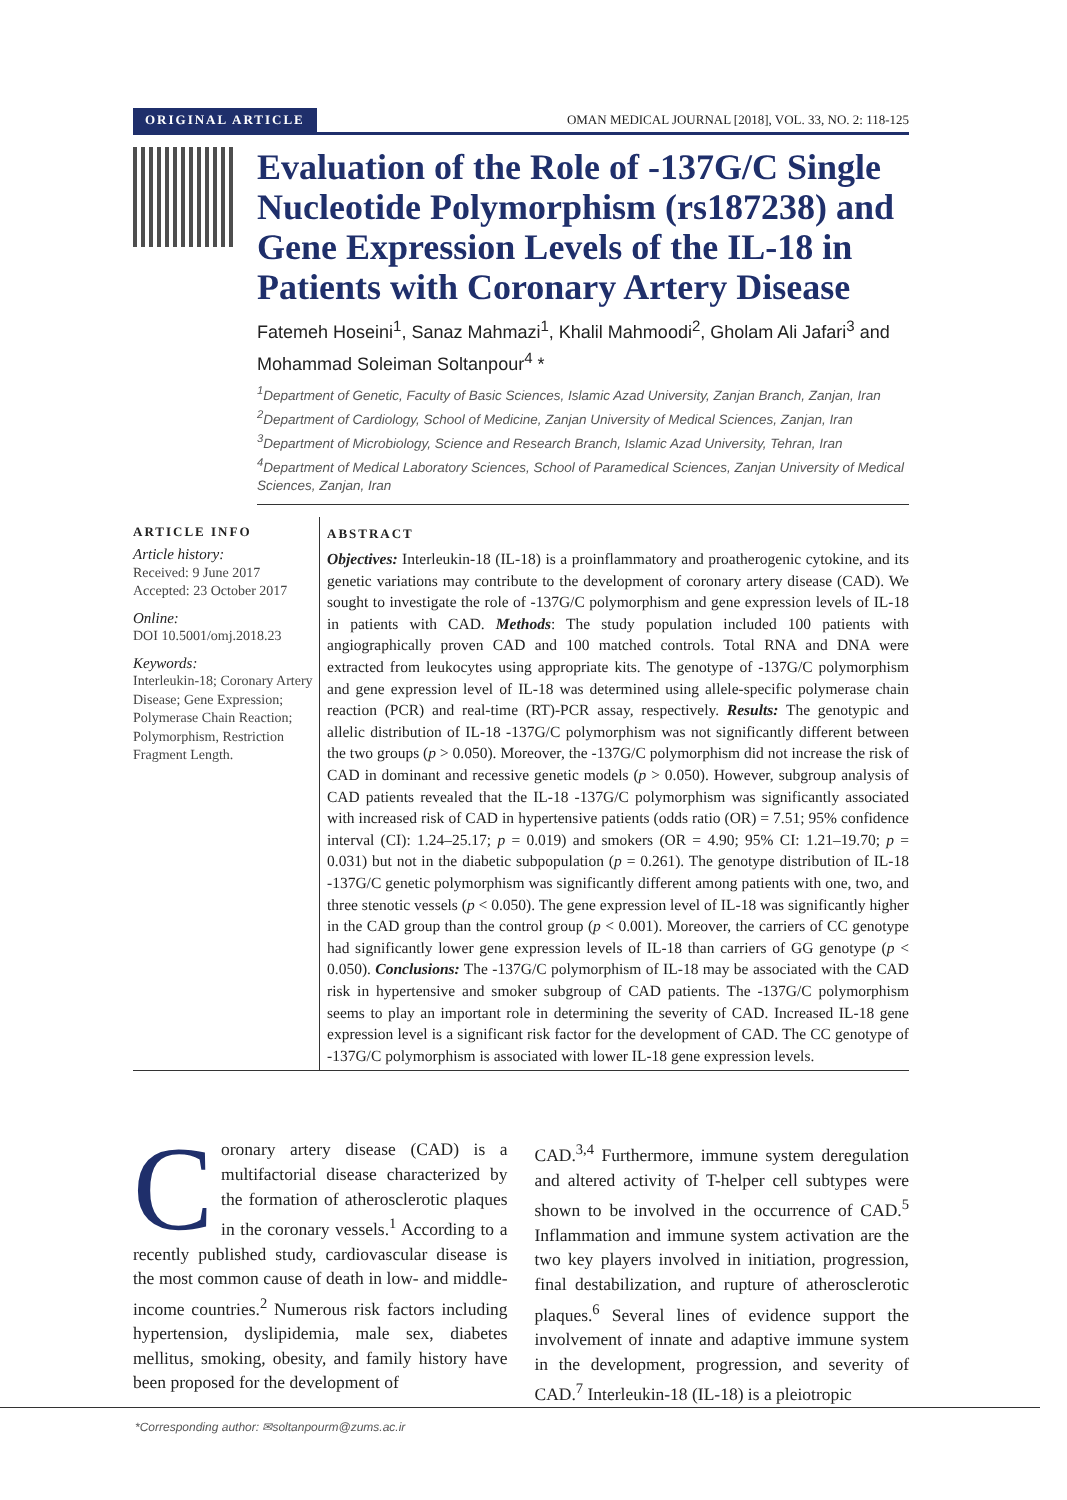ORIGINAL ARTICLE OMAN MEDICAL JOURNAL [2018], VOL. 33, NO. 2: 118-125
Evaluation of the Role of -137G/C Single Nucleotide Polymorphism (rs187238) and Gene Expression Levels of the IL-18 in Patients with Coronary Artery Disease
Fatemeh Hoseini<sup>1</sup>, Sanaz Mahmazi<sup>1</sup>, Khalil Mahmoodi<sup>2</sup>, Gholam Ali Jafari<sup>3</sup> and Mohammad Soleiman Soltanpour<sup>4</sup> *
<sup>1</sup> Department of Genetic, Faculty of Basic Sciences, Islamic Azad University, Zanjan Branch, Zanjan, Iran
<sup>2</sup> Department of Cardiology, School of Medicine, Zanjan University of Medical Sciences, Zanjan, Iran
<sup>3</sup> Department of Microbiology, Science and Research Branch, Islamic Azad University, Tehran, Iran
<sup>4</sup> Department of Medical Laboratory Sciences, School of Paramedical Sciences, Zanjan University of Medical Sciences, Zanjan, Iran
ARTICLE INFO
Article history:
Received: 9 June 2017
Accepted: 23 October 2017
Online:
DOI 10.5001/omj.2018.23
Keywords:
Interleukin-18; Coronary Artery Disease; Gene Expression; Polymerase Chain Reaction; Polymorphism, Restriction Fragment Length.
ABSTRACT
Objectives: Interleukin-18 (IL-18) is a proinflammatory and proatherogenic cytokine, and its genetic variations may contribute to the development of coronary artery disease (CAD). We sought to investigate the role of -137G/C polymorphism and gene expression levels of IL-18 in patients with CAD. Methods: The study population included 100 patients with angiographically proven CAD and 100 matched controls. Total RNA and DNA were extracted from leukocytes using appropriate kits. The genotype of -137G/C polymorphism and gene expression level of IL-18 was determined using allele-specific polymerase chain reaction (PCR) and real-time (RT)-PCR assay, respectively. Results: The genotypic and allelic distribution of IL-18 -137G/C polymorphism was not significantly different between the two groups (p > 0.050). Moreover, the -137G/C polymorphism did not increase the risk of CAD in dominant and recessive genetic models (p > 0.050). However, subgroup analysis of CAD patients revealed that the IL-18 -137G/C polymorphism was significantly associated with increased risk of CAD in hypertensive patients (odds ratio (OR) = 7.51; 95% confidence interval (CI): 1.24–25.17; p = 0.019) and smokers (OR = 4.90; 95% CI: 1.21–19.70; p = 0.031) but not in the diabetic subpopulation (p = 0.261). The genotype distribution of IL-18 -137G/C genetic polymorphism was significantly different among patients with one, two, and three stenotic vessels (p < 0.050). The gene expression level of IL-18 was significantly higher in the CAD group than the control group (p < 0.001). Moreover, the carriers of CC genotype had significantly lower gene expression levels of IL-18 than carriers of GG genotype (p < 0.050). Conclusions: The -137G/C polymorphism of IL-18 may be associated with the CAD risk in hypertensive and smoker subgroup of CAD patients. The -137G/C polymorphism seems to play an important role in determining the severity of CAD. Increased IL-18 gene expression level is a significant risk factor for the development of CAD. The CC genotype of -137G/C polymorphism is associated with lower IL-18 gene expression levels.
Coronary artery disease (CAD) is a multifactorial disease characterized by the formation of atherosclerotic plaques in the coronary vessels.<sup>1</sup> According to a recently published study, cardiovascular disease is the most common cause of death in low- and middle-income countries.<sup>2</sup> Numerous risk factors including hypertension, dyslipidemia, male sex, diabetes mellitus, smoking, obesity, and family history have been proposed for the development of
CAD.<sup>3,4</sup> Furthermore, immune system deregulation and altered activity of T-helper cell subtypes were shown to be involved in the occurrence of CAD.<sup>5</sup> Inflammation and immune system activation are the two key players involved in initiation, progression, final destabilization, and rupture of atherosclerotic plaques.<sup>6</sup> Several lines of evidence support the involvement of innate and adaptive immune system in the development, progression, and severity of CAD.<sup>7</sup> Interleukin-18 (IL-18) is a pleiotropic
*Corresponding author: ✉soltanpourm@zums.ac.ir